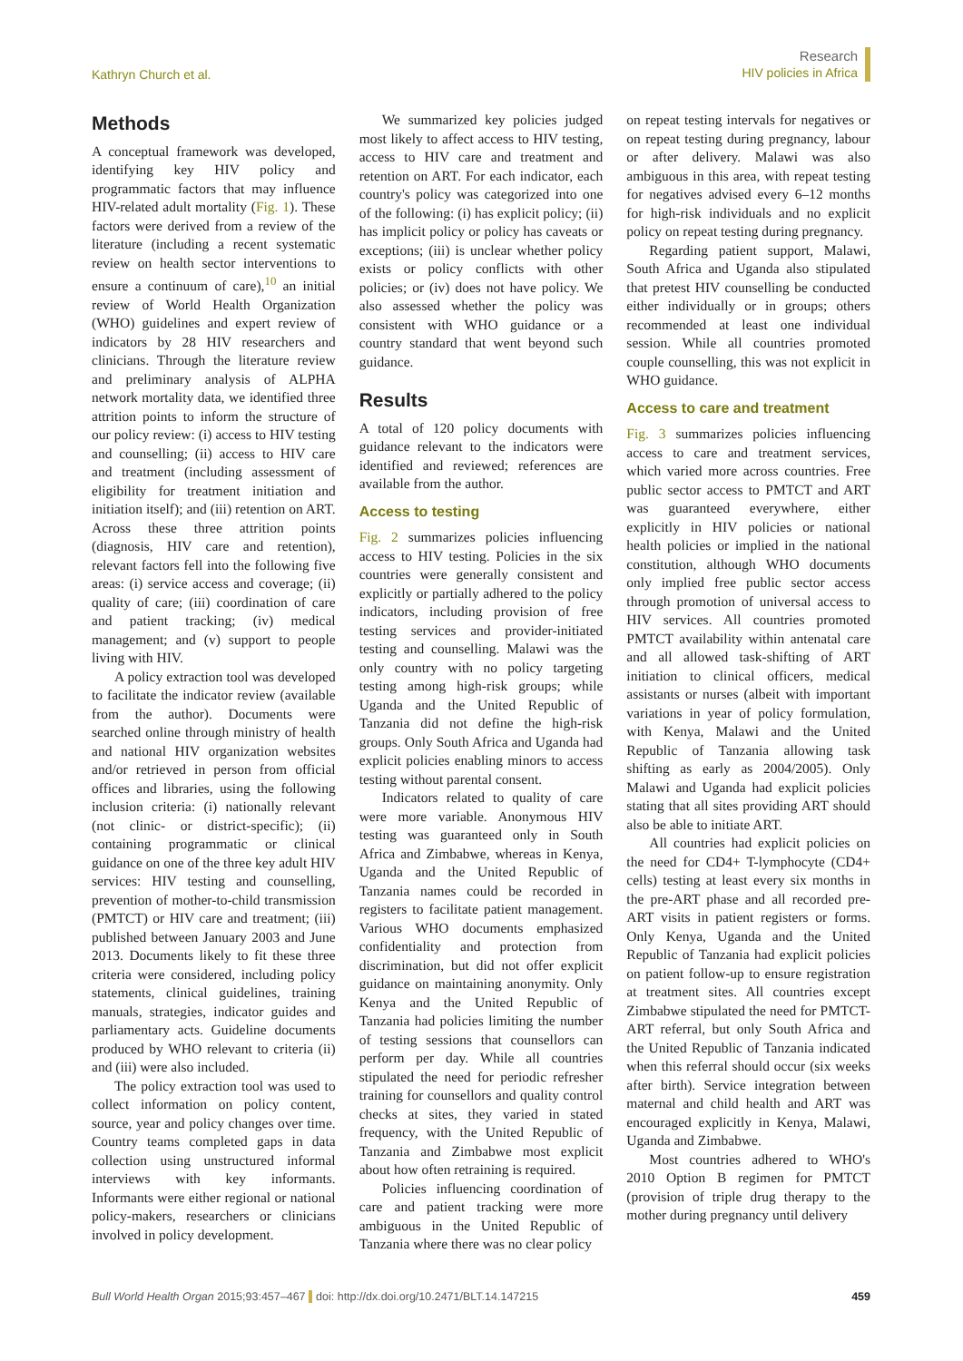Kathryn Church et al.
Research
HIV policies in Africa
Methods
A conceptual framework was developed, identifying key HIV policy and programmatic factors that may influence HIV-related adult mortality (Fig. 1). These factors were derived from a review of the literature (including a recent systematic review on health sector interventions to ensure a continuum of care),<sup>10</sup> an initial review of World Health Organization (WHO) guidelines and expert review of indicators by 28 HIV researchers and clinicians. Through the literature review and preliminary analysis of ALPHA network mortality data, we identified three attrition points to inform the structure of our policy review: (i) access to HIV testing and counselling; (ii) access to HIV care and treatment (including assessment of eligibility for treatment initiation and initiation itself); and (iii) retention on ART. Across these three attrition points (diagnosis, HIV care and retention), relevant factors fell into the following five areas: (i) service access and coverage; (ii) quality of care; (iii) coordination of care and patient tracking; (iv) medical management; and (v) support to people living with HIV.
A policy extraction tool was developed to facilitate the indicator review (available from the author). Documents were searched online through ministry of health and national HIV organization websites and/or retrieved in person from official offices and libraries, using the following inclusion criteria: (i) nationally relevant (not clinic- or district-specific); (ii) containing programmatic or clinical guidance on one of the three key adult HIV services: HIV testing and counselling, prevention of mother-to-child transmission (PMTCT) or HIV care and treatment; (iii) published between January 2003 and June 2013. Documents likely to fit these three criteria were considered, including policy statements, clinical guidelines, training manuals, strategies, indicator guides and parliamentary acts. Guideline documents produced by WHO relevant to criteria (ii) and (iii) were also included.
The policy extraction tool was used to collect information on policy content, source, year and policy changes over time. Country teams completed gaps in data collection using unstructured informal interviews with key informants. Informants were either regional or national policy-makers, researchers or clinicians involved in policy development.
We summarized key policies judged most likely to affect access to HIV testing, access to HIV care and treatment and retention on ART. For each indicator, each country's policy was categorized into one of the following: (i) has explicit policy; (ii) has implicit policy or policy has caveats or exceptions; (iii) is unclear whether policy exists or policy conflicts with other policies; or (iv) does not have policy. We also assessed whether the policy was consistent with WHO guidance or a country standard that went beyond such guidance.
Results
A total of 120 policy documents with guidance relevant to the indicators were identified and reviewed; references are available from the author.
Access to testing
Fig. 2 summarizes policies influencing access to HIV testing. Policies in the six countries were generally consistent and explicitly or partially adhered to the policy indicators, including provision of free testing services and provider-initiated testing and counselling. Malawi was the only country with no policy targeting testing among high-risk groups; while Uganda and the United Republic of Tanzania did not define the high-risk groups. Only South Africa and Uganda had explicit policies enabling minors to access testing without parental consent.
Indicators related to quality of care were more variable. Anonymous HIV testing was guaranteed only in South Africa and Zimbabwe, whereas in Kenya, Uganda and the United Republic of Tanzania names could be recorded in registers to facilitate patient management. Various WHO documents emphasized confidentiality and protection from discrimination, but did not offer explicit guidance on maintaining anonymity. Only Kenya and the United Republic of Tanzania had policies limiting the number of testing sessions that counsellors can perform per day. While all countries stipulated the need for periodic refresher training for counsellors and quality control checks at sites, they varied in stated frequency, with the United Republic of Tanzania and Zimbabwe most explicit about how often retraining is required.
Policies influencing coordination of care and patient tracking were more ambiguous in the United Republic of Tanzania where there was no clear policy
on repeat testing intervals for negatives or on repeat testing during pregnancy, labour or after delivery. Malawi was also ambiguous in this area, with repeat testing for negatives advised every 6–12 months for high-risk individuals and no explicit policy on repeat testing during pregnancy.
Regarding patient support, Malawi, South Africa and Uganda also stipulated that pretest HIV counselling be conducted either individually or in groups; others recommended at least one individual session. While all countries promoted couple counselling, this was not explicit in WHO guidance.
Access to care and treatment
Fig. 3 summarizes policies influencing access to care and treatment services, which varied more across countries. Free public sector access to PMTCT and ART was guaranteed everywhere, either explicitly in HIV policies or national health policies or implied in the national constitution, although WHO documents only implied free public sector access through promotion of universal access to HIV services. All countries promoted PMTCT availability within antenatal care and all allowed task-shifting of ART initiation to clinical officers, medical assistants or nurses (albeit with important variations in year of policy formulation, with Kenya, Malawi and the United Republic of Tanzania allowing task shifting as early as 2004/2005). Only Malawi and Uganda had explicit policies stating that all sites providing ART should also be able to initiate ART.
All countries had explicit policies on the need for CD4+ T-lymphocyte (CD4+ cells) testing at least every six months in the pre-ART phase and all recorded pre-ART visits in patient registers or forms. Only Kenya, Uganda and the United Republic of Tanzania had explicit policies on patient follow-up to ensure registration at treatment sites. All countries except Zimbabwe stipulated the need for PMTCT-ART referral, but only South Africa and the United Republic of Tanzania indicated when this referral should occur (six weeks after birth). Service integration between maternal and child health and ART was encouraged explicitly in Kenya, Malawi, Uganda and Zimbabwe.
Most countries adhered to WHO's 2010 Option B regimen for PMTCT (provision of triple drug therapy to the mother during pregnancy until delivery
Bull World Health Organ 2015;93:457–467 doi: http://dx.doi.org/10.2471/BLT.14.147215
459